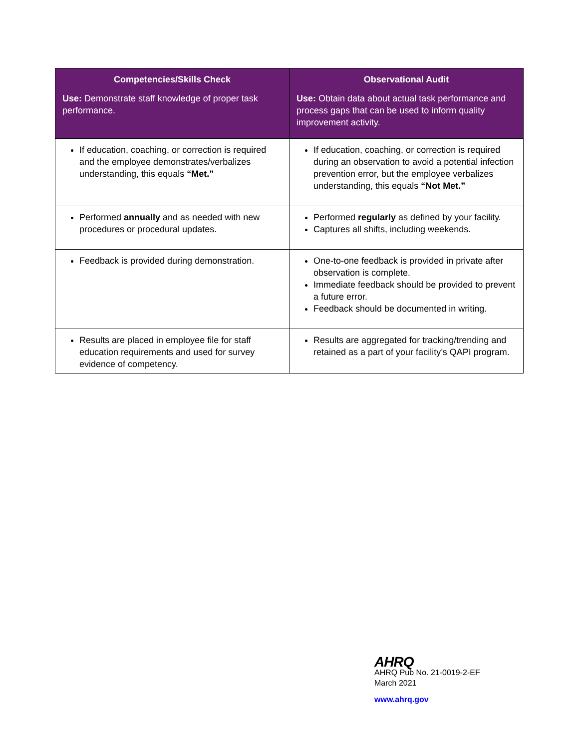| Competencies/Skills Check Use: Demonstrate staff knowledge of proper task performance. | Observational Audit Use: Obtain data about actual task performance and process gaps that can be used to inform quality improvement activity. |
| --- | --- |
| If education, coaching, or correction is required and the employee demonstrates/verbalizes understanding, this equals “Met.” | If education, coaching, or correction is required during an observation to avoid a potential infection prevention error, but the employee verbalizes understanding, this equals “Not Met.” |
| Performed annually and as needed with new procedures or procedural updates. | Performed regularly as defined by your facility. Captures all shifts, including weekends. |
| Feedback is provided during demonstration. | One-to-one feedback is provided in private after observation is complete. Immediate feedback should be provided to prevent a future error. Feedback should be documented in writing. |
| Results are placed in employee file for staff education requirements and used for survey evidence of competency. | Results are aggregated for tracking/trending and retained as a part of your facility’s QAPI program. |
AHRQ
AHRQ Pub No. 21-0019-2-EF
March 2021
www.ahrq.gov